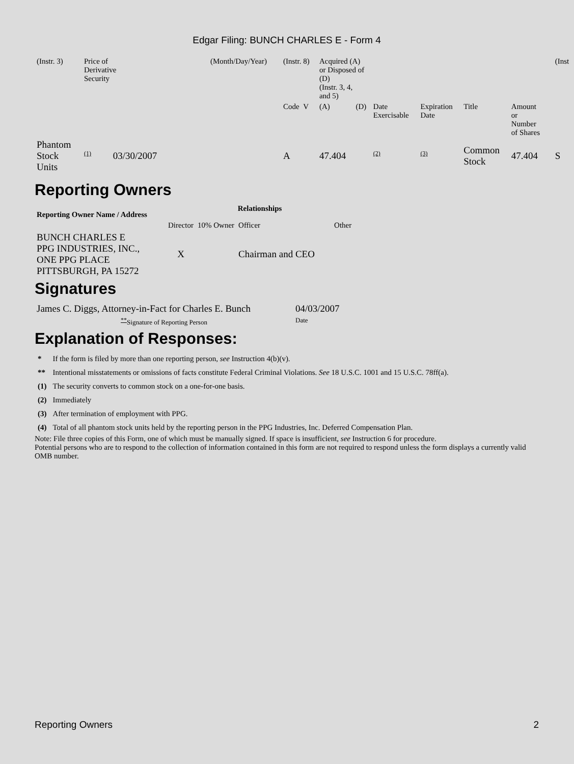Edgar Filing: BUNCH CHARLES E - Form 4
| (Instr. 3) | Price of Derivative Security | (Month/Day/Year) | (Instr. 8) | Acquired (A) or Disposed of (D) (Instr. 3, 4, and 5) | | | | | | | (Inst |
| | | | Code V | (A) | (D) | Date Exercisable | Expiration Date | Title | Amount or Number of Shares | | |
| Phantom Stock Units | (1) 03/30/2007 | | A | 47.404 | | (2) | (3) | Common Stock | 47.404 | | S |
Reporting Owners
| Reporting Owner Name / Address | Relationships | | | |
| --- | --- | --- | --- | --- |
| | Director | 10% Owner | Officer | Other |
| BUNCH CHARLES E PPG INDUSTRIES, INC., ONE PPG PLACE PITTSBURGH, PA 15272 | X | | Chairman and CEO | |
Signatures
| James C. Diggs, Attorney-in-Fact for Charles E. Bunch | 04/03/2007 |
| ** Signature of Reporting Person | Date |
Explanation of Responses:
| * | If the form is filed by more than one reporting person, see Instruction 4(b)(v). |
| ** | Intentional misstatements or omissions of facts constitute Federal Criminal Violations. See 18 U.S.C. 1001 and 15 U.S.C. 78ff(a). |
| (1) | The security converts to common stock on a one-for-one basis. |
| (2) | Immediately |
| (3) | After termination of employment with PPG. |
| (4) | Total of all phantom stock units held by the reporting person in the PPG Industries, Inc. Deferred Compensation Plan. |
Note: File three copies of this Form, one of which must be manually signed. If space is insufficient, see Instruction 6 for procedure.
Potential persons who are to respond to the collection of information contained in this form are not required to respond unless the form displays a currently valid OMB number.
Reporting Owners 2